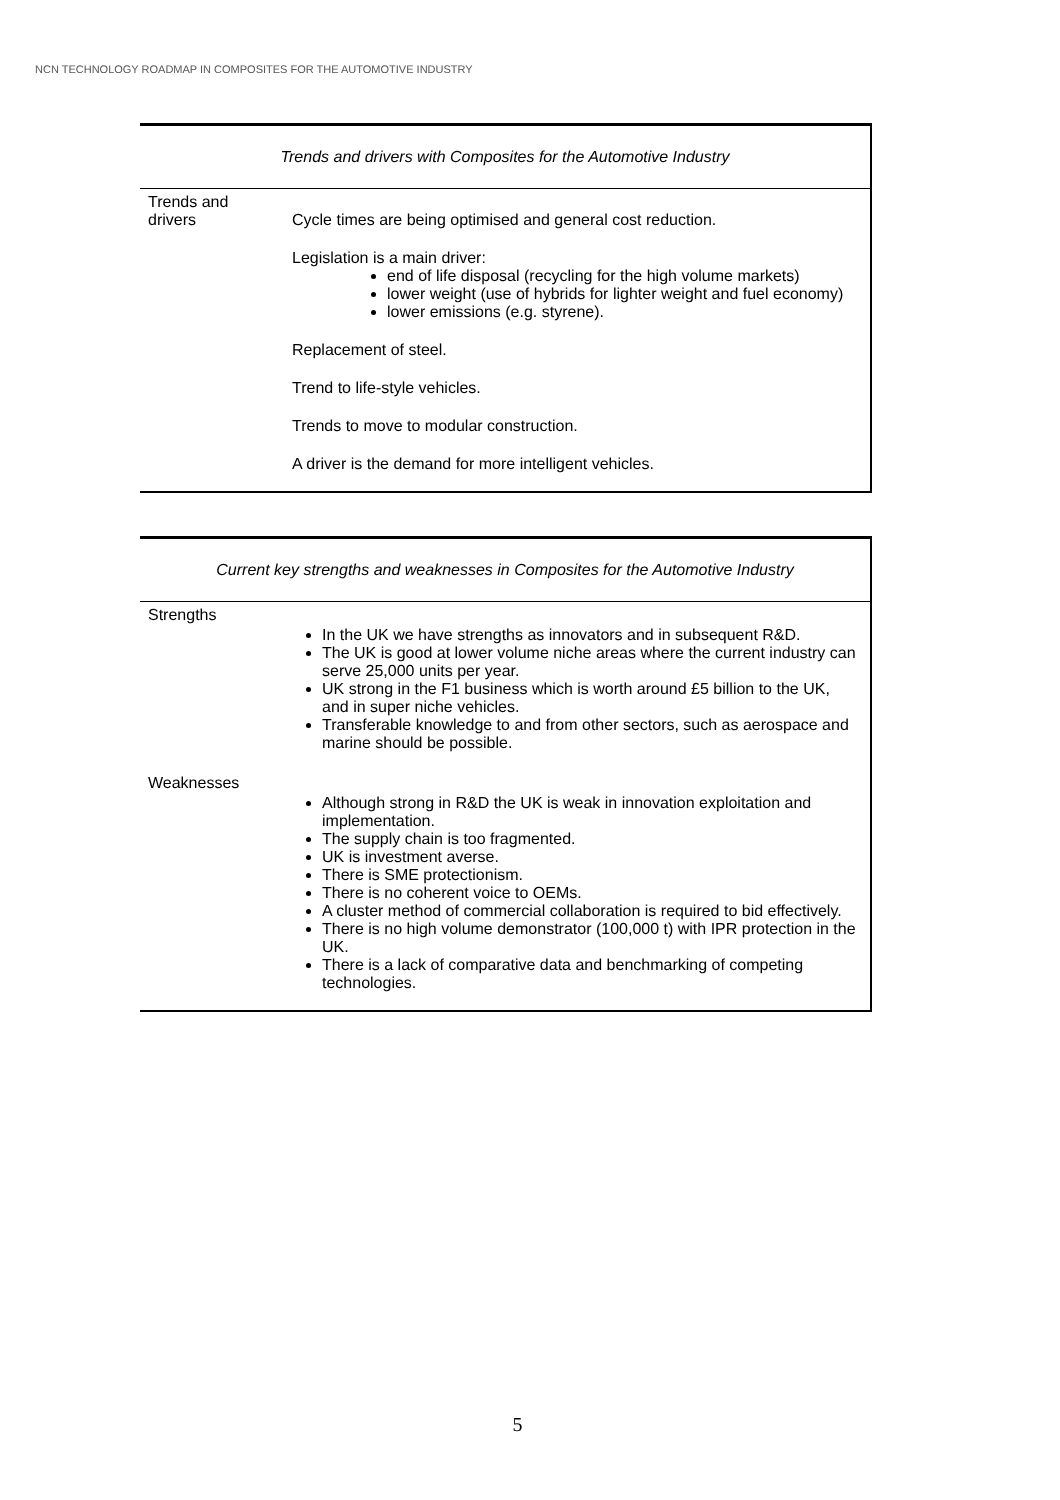NCN TECHNOLOGY ROADMAP IN COMPOSITES FOR THE AUTOMOTIVE INDUSTRY
| Trends and drivers with Composites for the Automotive Industry | |
| --- | --- |
| Trends and drivers | Cycle times are being optimised and general cost reduction. Legislation is a main driver: end of life disposal (recycling for the high volume markets) lower weight (use of hybrids for lighter weight and fuel economy) lower emissions (e.g. styrene). Replacement of steel. Trend to life-style vehicles. Trends to move to modular construction. A driver is the demand for more intelligent vehicles. |
| Current key strengths and weaknesses in Composites for the Automotive Industry | |
| --- | --- |
| Strengths | In the UK we have strengths as innovators and in subsequent R&D. The UK is good at lower volume niche areas where the current industry can serve 25,000 units per year. UK strong in the F1 business which is worth around £5 billion to the UK, and in super niche vehicles. Transferable knowledge to and from other sectors, such as aerospace and marine should be possible. |
| Weaknesses | Although strong in R&D the UK is weak in innovation exploitation and implementation. The supply chain is too fragmented. UK is investment averse. There is SME protectionism. There is no coherent voice to OEMs. A cluster method of commercial collaboration is required to bid effectively. There is no high volume demonstrator (100,000 t) with IPR protection in the UK. There is a lack of comparative data and benchmarking of competing technologies. |
5